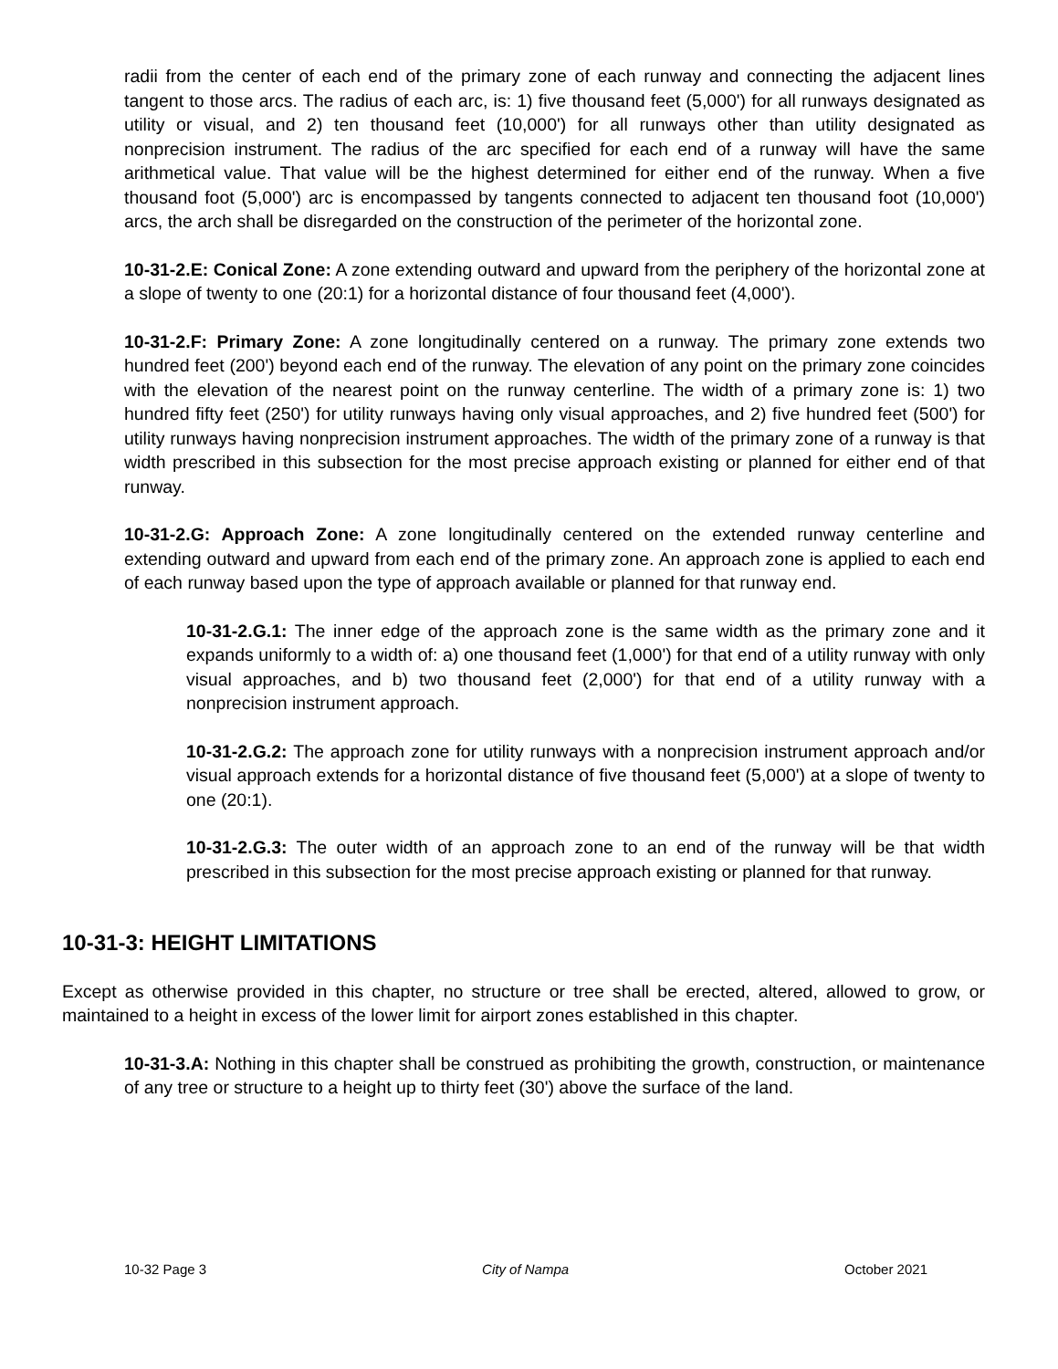radii from the center of each end of the primary zone of each runway and connecting the adjacent lines tangent to those arcs. The radius of each arc, is: 1) five thousand feet (5,000') for all runways designated as utility or visual, and 2) ten thousand feet (10,000') for all runways other than utility designated as nonprecision instrument. The radius of the arc specified for each end of a runway will have the same arithmetical value. That value will be the highest determined for either end of the runway. When a five thousand foot (5,000') arc is encompassed by tangents connected to adjacent ten thousand foot (10,000') arcs, the arch shall be disregarded on the construction of the perimeter of the horizontal zone.
10-31-2.E: Conical Zone: A zone extending outward and upward from the periphery of the horizontal zone at a slope of twenty to one (20:1) for a horizontal distance of four thousand feet (4,000').
10-31-2.F: Primary Zone: A zone longitudinally centered on a runway. The primary zone extends two hundred feet (200') beyond each end of the runway. The elevation of any point on the primary zone coincides with the elevation of the nearest point on the runway centerline. The width of a primary zone is: 1) two hundred fifty feet (250') for utility runways having only visual approaches, and 2) five hundred feet (500') for utility runways having nonprecision instrument approaches. The width of the primary zone of a runway is that width prescribed in this subsection for the most precise approach existing or planned for either end of that runway.
10-31-2.G: Approach Zone: A zone longitudinally centered on the extended runway centerline and extending outward and upward from each end of the primary zone. An approach zone is applied to each end of each runway based upon the type of approach available or planned for that runway end.
10-31-2.G.1: The inner edge of the approach zone is the same width as the primary zone and it expands uniformly to a width of: a) one thousand feet (1,000') for that end of a utility runway with only visual approaches, and b) two thousand feet (2,000') for that end of a utility runway with a nonprecision instrument approach.
10-31-2.G.2: The approach zone for utility runways with a nonprecision instrument approach and/or visual approach extends for a horizontal distance of five thousand feet (5,000') at a slope of twenty to one (20:1).
10-31-2.G.3: The outer width of an approach zone to an end of the runway will be that width prescribed in this subsection for the most precise approach existing or planned for that runway.
10-31-3: HEIGHT LIMITATIONS
Except as otherwise provided in this chapter, no structure or tree shall be erected, altered, allowed to grow, or maintained to a height in excess of the lower limit for airport zones established in this chapter.
10-31-3.A: Nothing in this chapter shall be construed as prohibiting the growth, construction, or maintenance of any tree or structure to a height up to thirty feet (30') above the surface of the land.
10-32 Page 3 City of Nampa October 2021